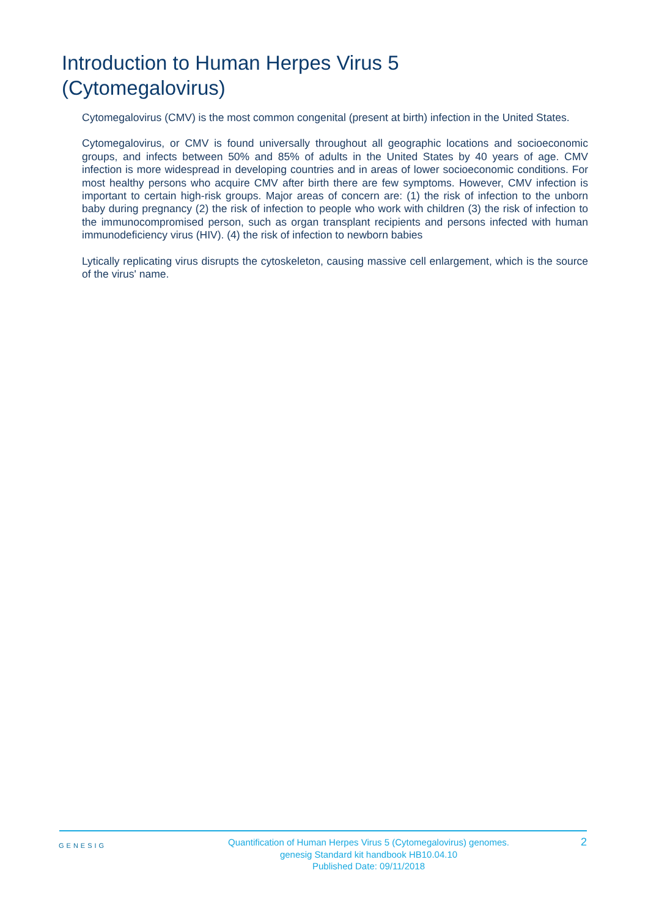Introduction to Human Herpes Virus 5
(Cytomegalovirus)
Cytomegalovirus (CMV) is the most common congenital (present at birth) infection in the United States.
Cytomegalovirus, or CMV is found universally throughout all geographic locations and socioeconomic groups, and infects between 50% and 85% of adults in the United States by 40 years of age. CMV infection is more widespread in developing countries and in areas of lower socioeconomic conditions. For most healthy persons who acquire CMV after birth there are few symptoms. However, CMV infection is important to certain high-risk groups. Major areas of concern are: (1) the risk of infection to the unborn baby during pregnancy (2) the risk of infection to people who work with children (3) the risk of infection to the immunocompromised person, such as organ transplant recipients and persons infected with human immunodeficiency virus (HIV). (4) the risk of infection to newborn babies
Lytically replicating virus disrupts the cytoskeleton, causing massive cell enlargement, which is the source of the virus' name.
GENESIG
Quantification of Human Herpes Virus 5 (Cytomegalovirus) genomes.
genesig Standard kit handbook HB10.04.10
Published Date: 09/11/2018
2